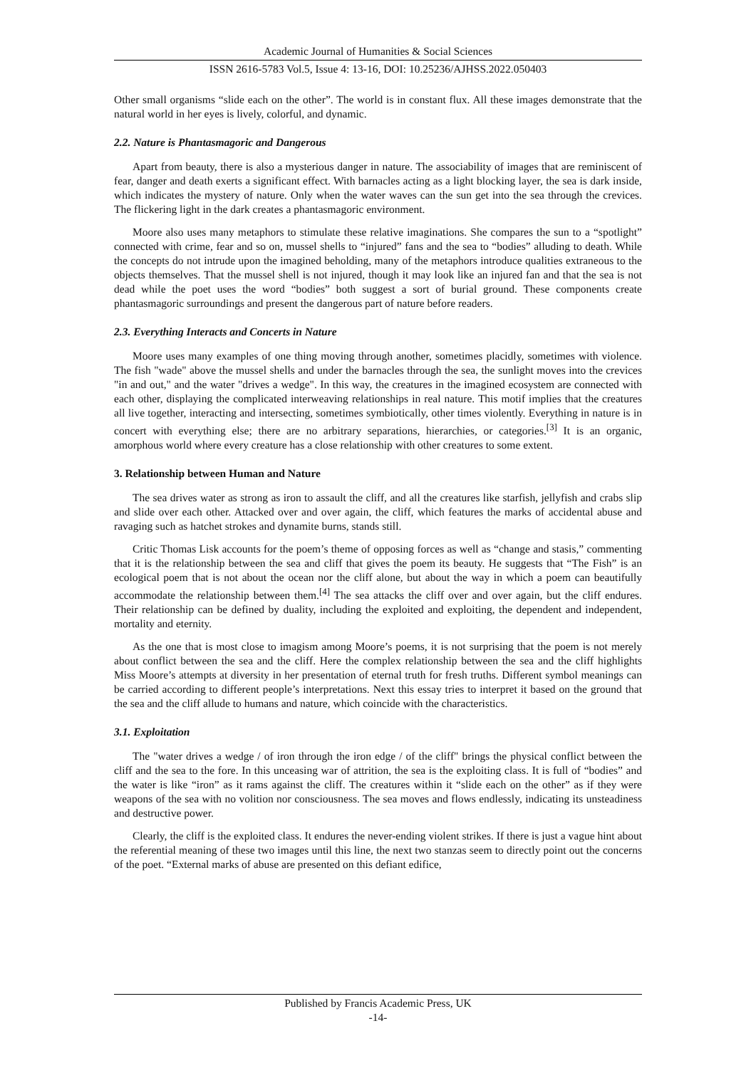Academic Journal of Humanities & Social Sciences
ISSN 2616-5783 Vol.5, Issue 4: 13-16, DOI: 10.25236/AJHSS.2022.050403
Other small organisms “slide each on the other”. The world is in constant flux. All these images demonstrate that the natural world in her eyes is lively, colorful, and dynamic.
2.2. Nature is Phantasmagoric and Dangerous
Apart from beauty, there is also a mysterious danger in nature. The associability of images that are reminiscent of fear, danger and death exerts a significant effect. With barnacles acting as a light blocking layer, the sea is dark inside, which indicates the mystery of nature. Only when the water waves can the sun get into the sea through the crevices. The flickering light in the dark creates a phantasmagoric environment.
Moore also uses many metaphors to stimulate these relative imaginations. She compares the sun to a “spotlight” connected with crime, fear and so on, mussel shells to “injured” fans and the sea to “bodies” alluding to death. While the concepts do not intrude upon the imagined beholding, many of the metaphors introduce qualities extraneous to the objects themselves. That the mussel shell is not injured, though it may look like an injured fan and that the sea is not dead while the poet uses the word “bodies” both suggest a sort of burial ground. These components create phantasmagoric surroundings and present the dangerous part of nature before readers.
2.3. Everything Interacts and Concerts in Nature
Moore uses many examples of one thing moving through another, sometimes placidly, sometimes with violence. The fish "wade" above the mussel shells and under the barnacles through the sea, the sunlight moves into the crevices "in and out," and the water "drives a wedge". In this way, the creatures in the imagined ecosystem are connected with each other, displaying the complicated interweaving relationships in real nature. This motif implies that the creatures all live together, interacting and intersecting, sometimes symbiotically, other times violently. Everything in nature is in concert with everything else; there are no arbitrary separations, hierarchies, or categories.<sup>[3]</sup> It is an organic, amorphous world where every creature has a close relationship with other creatures to some extent.
3. Relationship between Human and Nature
The sea drives water as strong as iron to assault the cliff, and all the creatures like starfish, jellyfish and crabs slip and slide over each other. Attacked over and over again, the cliff, which features the marks of accidental abuse and ravaging such as hatchet strokes and dynamite burns, stands still.
Critic Thomas Lisk accounts for the poem’s theme of opposing forces as well as “change and stasis,” commenting that it is the relationship between the sea and cliff that gives the poem its beauty. He suggests that “The Fish” is an ecological poem that is not about the ocean nor the cliff alone, but about the way in which a poem can beautifully accommodate the relationship between them.<sup>[4]</sup> The sea attacks the cliff over and over again, but the cliff endures. Their relationship can be defined by duality, including the exploited and exploiting, the dependent and independent, mortality and eternity.
As the one that is most close to imagism among Moore’s poems, it is not surprising that the poem is not merely about conflict between the sea and the cliff. Here the complex relationship between the sea and the cliff highlights Miss Moore’s attempts at diversity in her presentation of eternal truth for fresh truths. Different symbol meanings can be carried according to different people’s interpretations. Next this essay tries to interpret it based on the ground that the sea and the cliff allude to humans and nature, which coincide with the characteristics.
3.1. Exploitation
The "water drives a wedge / of iron through the iron edge / of the cliff" brings the physical conflict between the cliff and the sea to the fore. In this unceasing war of attrition, the sea is the exploiting class. It is full of “bodies” and the water is like “iron” as it rams against the cliff. The creatures within it “slide each on the other” as if they were weapons of the sea with no volition nor consciousness. The sea moves and flows endlessly, indicating its unsteadiness and destructive power.
Clearly, the cliff is the exploited class. It endures the never-ending violent strikes. If there is just a vague hint about the referential meaning of these two images until this line, the next two stanzas seem to directly point out the concerns of the poet. “External marks of abuse are presented on this defiant edifice,
Published by Francis Academic Press, UK
-14-